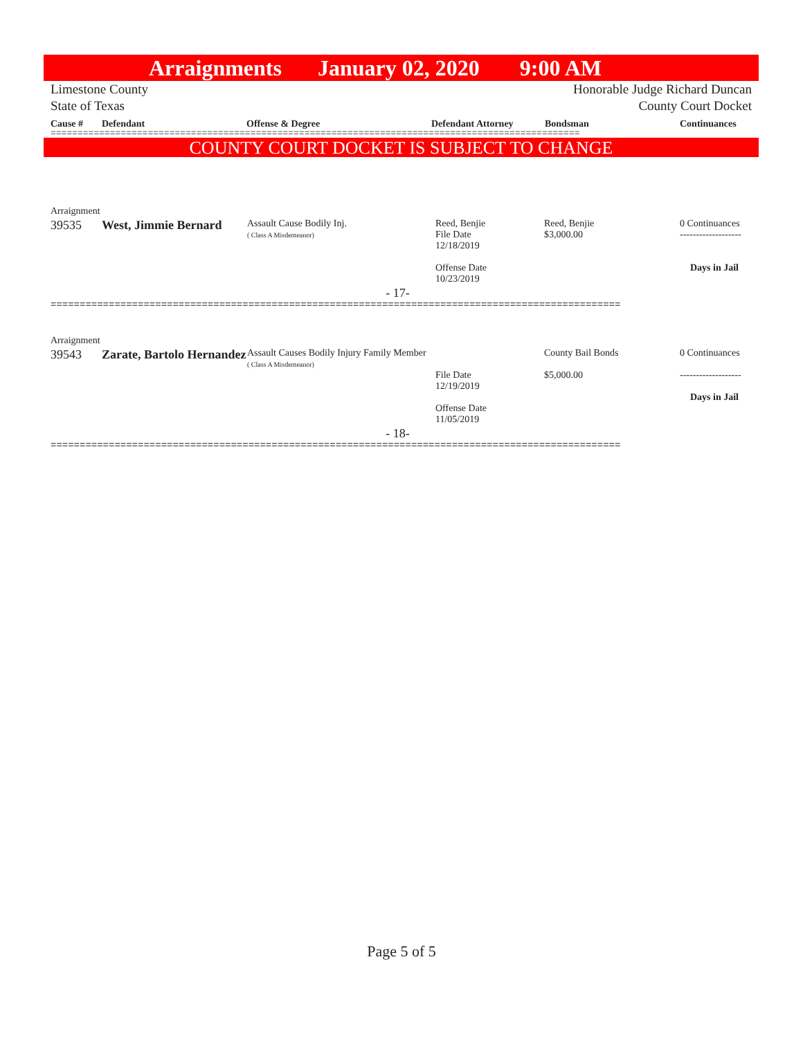Arraignments January 02, 2020 9:00 AM
Limestone County Honorable Judge Richard Duncan
State of Texas County Court Docket
Cause # Defendant Offense & Degree Defendant Attorney Bondsman Continuances
==================================================================================================
COUNTY COURT DOCKET IS SUBJECT TO CHANGE
Arraignment
| 39535 | West, Jimmie Bernard | Assault Cause Bodily Inj. ( Class A Misdemeanor) | Reed, Benjie File Date 12/18/2019 Offense Date 10/23/2019 | Reed, Benjie $3,000.00 | 0 Continuances ------------------- Days in Jail |
- 17-
==================================================================================================
Arraignment
| 39543 | Zarate, Bartolo Hernandez | Assault Causes Bodily Injury Family Member ( Class A Misdemeanor) | File Date 12/19/2019 Offense Date 11/05/2019 | County Bail Bonds $5,000.00 | 0 Continuances ------------------- Days in Jail |
- 18-
==================================================================================================
Page 5 of 5